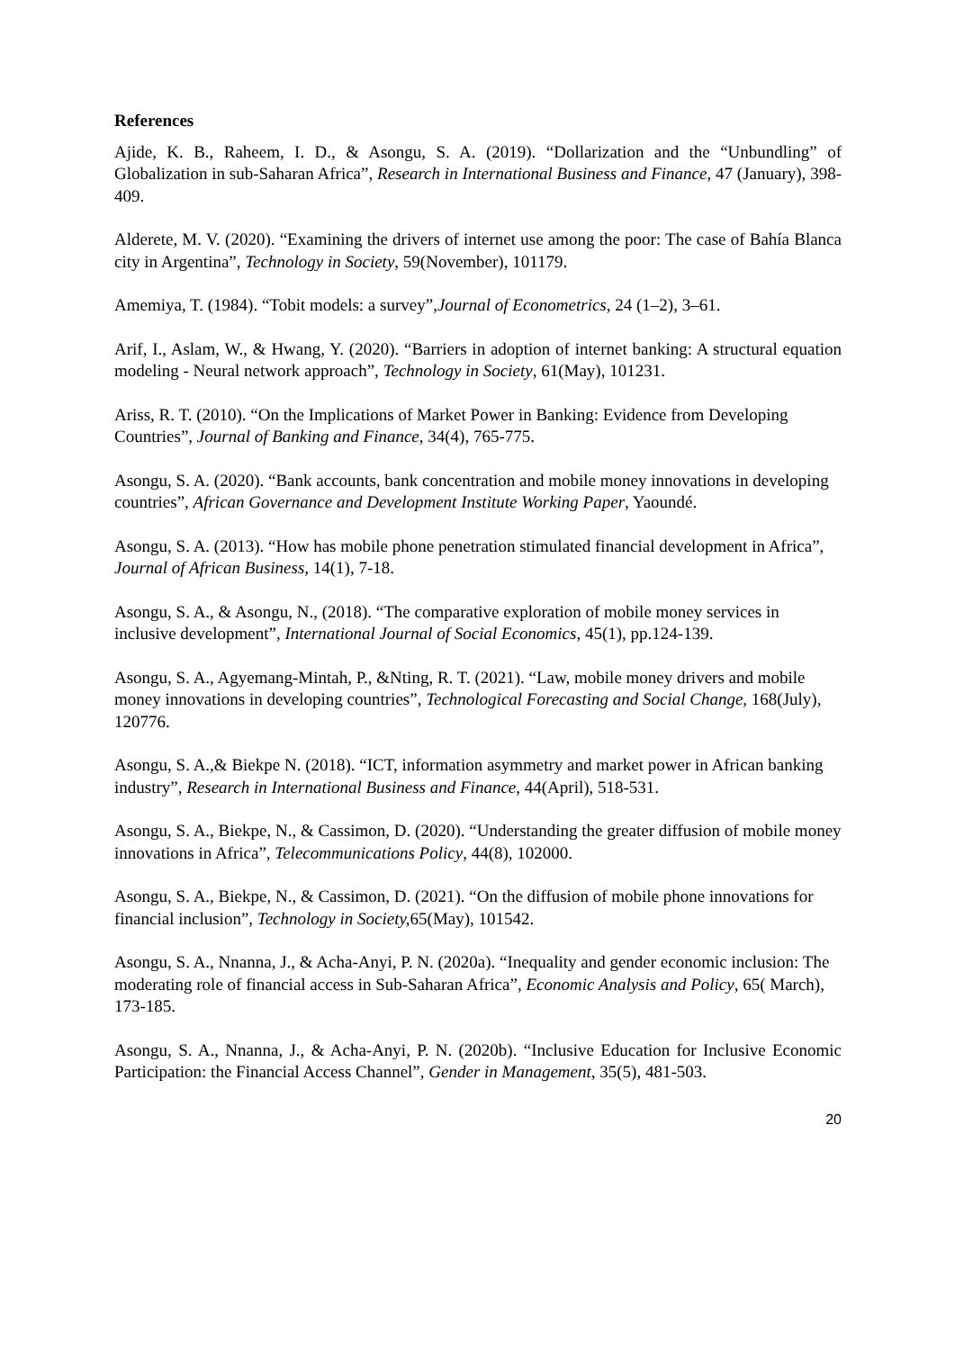References
Ajide, K. B., Raheem, I. D., & Asongu, S. A. (2019). “Dollarization and the “Unbundling” of Globalization in sub-Saharan Africa”, Research in International Business and Finance, 47 (January), 398-409.
Alderete, M. V. (2020). “Examining the drivers of internet use among the poor: The case of Bahía Blanca city in Argentina”, Technology in Society, 59(November), 101179.
Amemiya, T. (1984). “Tobit models: a survey”,Journal of Econometrics, 24 (1–2), 3–61.
Arif, I., Aslam, W., & Hwang, Y. (2020). “Barriers in adoption of internet banking: A structural equation modeling - Neural network approach”, Technology in Society, 61(May), 101231.
Ariss, R. T. (2010). “On the Implications of Market Power in Banking: Evidence from Developing Countries”, Journal of Banking and Finance, 34(4), 765-775.
Asongu, S. A. (2020). “Bank accounts, bank concentration and mobile money innovations in developing countries”, African Governance and Development Institute Working Paper, Yaoundé.
Asongu, S. A. (2013). “How has mobile phone penetration stimulated financial development in Africa”, Journal of African Business, 14(1), 7-18.
Asongu, S. A., & Asongu, N., (2018). “The comparative exploration of mobile money services in inclusive development”, International Journal of Social Economics, 45(1), pp.124-139.
Asongu, S. A., Agyemang-Mintah, P., &Nting, R. T. (2021). “Law, mobile money drivers and mobile money innovations in developing countries”, Technological Forecasting and Social Change, 168(July), 120776.
Asongu, S. A.,& Biekpe N. (2018). “ICT, information asymmetry and market power in African banking industry”, Research in International Business and Finance, 44(April), 518-531.
Asongu, S. A., Biekpe, N., & Cassimon, D. (2020). “Understanding the greater diffusion of mobile money innovations in Africa”, Telecommunications Policy, 44(8), 102000.
Asongu, S. A., Biekpe, N., & Cassimon, D. (2021). “On the diffusion of mobile phone innovations for financial inclusion”, Technology in Society, 65(May), 101542.
Asongu, S. A., Nnanna, J., & Acha-Anyi, P. N. (2020a). “Inequality and gender economic inclusion: The moderating role of financial access in Sub-Saharan Africa”, Economic Analysis and Policy, 65( March), 173-185.
Asongu, S. A., Nnanna, J., & Acha-Anyi, P. N. (2020b). “Inclusive Education for Inclusive Economic Participation: the Financial Access Channel”, Gender in Management, 35(5), 481-503.
20